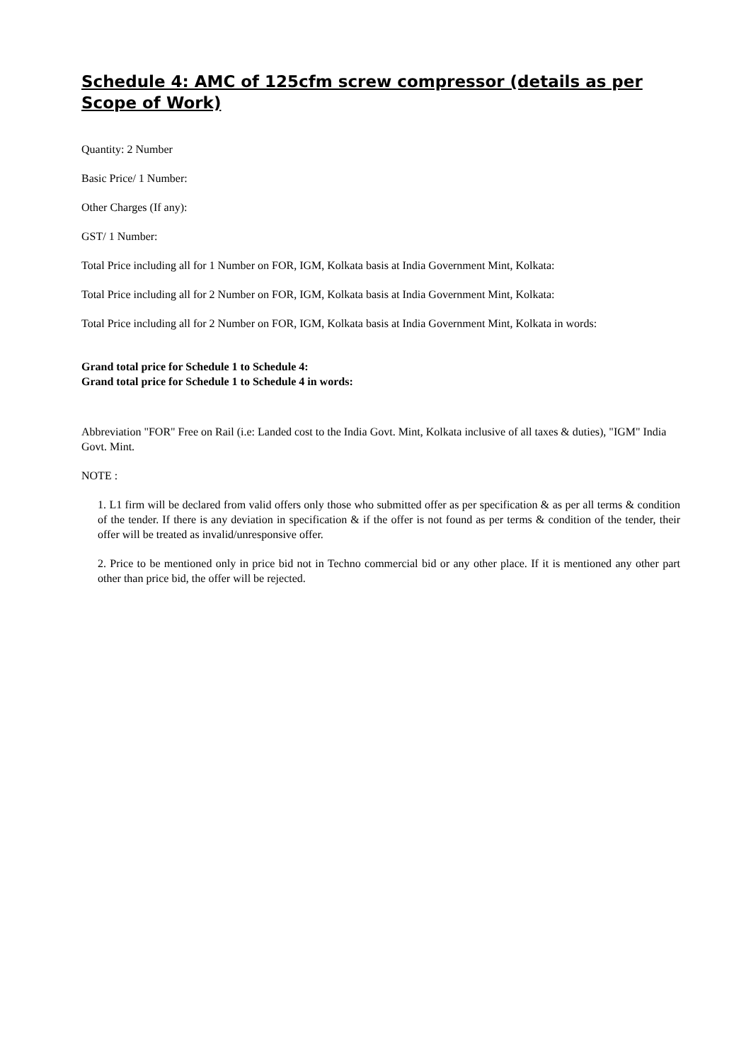Schedule 4: AMC of 125cfm screw compressor (details as per Scope of Work)
Quantity: 2 Number
Basic Price/ 1 Number:
Other Charges (If any):
GST/ 1 Number:
Total Price including all for 1 Number on FOR, IGM, Kolkata basis at India Government Mint, Kolkata:
Total Price including all for 2 Number on FOR, IGM, Kolkata basis at India Government Mint, Kolkata:
Total Price including all for 2 Number on FOR, IGM, Kolkata basis at India Government Mint, Kolkata in words:
Grand total price for Schedule 1 to Schedule 4:
Grand total price for Schedule 1 to Schedule 4 in words:
Abbreviation "FOR" Free on Rail (i.e: Landed cost to the India Govt. Mint, Kolkata inclusive of all taxes & duties), "IGM" India Govt. Mint.
NOTE :
1. L1 firm will be declared from valid offers only those who submitted offer as per specification & as per all terms & condition of the tender. If there is any deviation in specification & if the offer is not found as per terms & condition of the tender, their offer will be treated as invalid/unresponsive offer.
2. Price to be mentioned only in price bid not in Techno commercial bid or any other place. If it is mentioned any other part other than price bid, the offer will be rejected.